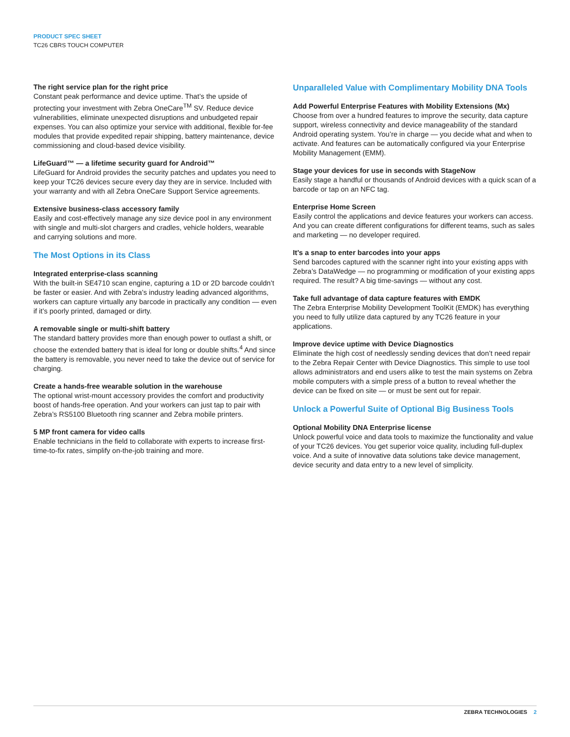PRODUCT SPEC SHEET
TC26 CBRS TOUCH COMPUTER
The right service plan for the right price
Constant peak performance and device uptime. That’s the upside of protecting your investment with Zebra OneCare<sup>TM</sup> SV. Reduce device vulnerabilities, eliminate unexpected disruptions and unbudgeted repair expenses. You can also optimize your service with additional, flexible for-fee modules that provide expedited repair shipping, battery maintenance, device commissioning and cloud-based device visibility.
LifeGuard™ — a lifetime security guard for Android™
LifeGuard for Android provides the security patches and updates you need to keep your TC26 devices secure every day they are in service. Included with your warranty and with all Zebra OneCare Support Service agreements.
Extensive business-class accessory family
Easily and cost-effectively manage any size device pool in any environment with single and multi-slot chargers and cradles, vehicle holders, wearable and carrying solutions and more.
The Most Options in its Class
Integrated enterprise-class scanning
With the built-in SE4710 scan engine, capturing a 1D or 2D barcode couldn’t be faster or easier. And with Zebra’s industry leading advanced algorithms, workers can capture virtually any barcode in practically any condition — even if it’s poorly printed, damaged or dirty.
A removable single or multi-shift battery
The standard battery provides more than enough power to outlast a shift, or choose the extended battery that is ideal for long or double shifts.<sup>4</sup> And since the battery is removable, you never need to take the device out of service for charging.
Create a hands-free wearable solution in the warehouse
The optional wrist-mount accessory provides the comfort and productivity boost of hands-free operation. And your workers can just tap to pair with Zebra’s RS5100 Bluetooth ring scanner and Zebra mobile printers.
5 MP front camera for video calls
Enable technicians in the field to collaborate with experts to increase first-time-to-fix rates, simplify on-the-job training and more.
Unparalleled Value with Complimentary Mobility DNA Tools
Add Powerful Enterprise Features with Mobility Extensions (Mx)
Choose from over a hundred features to improve the security, data capture support, wireless connectivity and device manageability of the standard Android operating system. You’re in charge — you decide what and when to activate. And features can be automatically configured via your Enterprise Mobility Management (EMM).
Stage your devices for use in seconds with StageNow
Easily stage a handful or thousands of Android devices with a quick scan of a barcode or tap on an NFC tag.
Enterprise Home Screen
Easily control the applications and device features your workers can access. And you can create different configurations for different teams, such as sales and marketing — no developer required.
It’s a snap to enter barcodes into your apps
Send barcodes captured with the scanner right into your existing apps with Zebra’s DataWedge — no programming or modification of your existing apps required. The result? A big time-savings — without any cost.
Take full advantage of data capture features with EMDK
The Zebra Enterprise Mobility Development ToolKit (EMDK) has everything you need to fully utilize data captured by any TC26 feature in your applications.
Improve device uptime with Device Diagnostics
Eliminate the high cost of needlessly sending devices that don’t need repair to the Zebra Repair Center with Device Diagnostics. This simple to use tool allows administrators and end users alike to test the main systems on Zebra mobile computers with a simple press of a button to reveal whether the device can be fixed on site — or must be sent out for repair.
Unlock a Powerful Suite of Optional Big Business Tools
Optional Mobility DNA Enterprise license
Unlock powerful voice and data tools to maximize the functionality and value of your TC26 devices. You get superior voice quality, including full-duplex voice. And a suite of innovative data solutions take device management, device security and data entry to a new level of simplicity.
ZEBRA TECHNOLOGIES 2